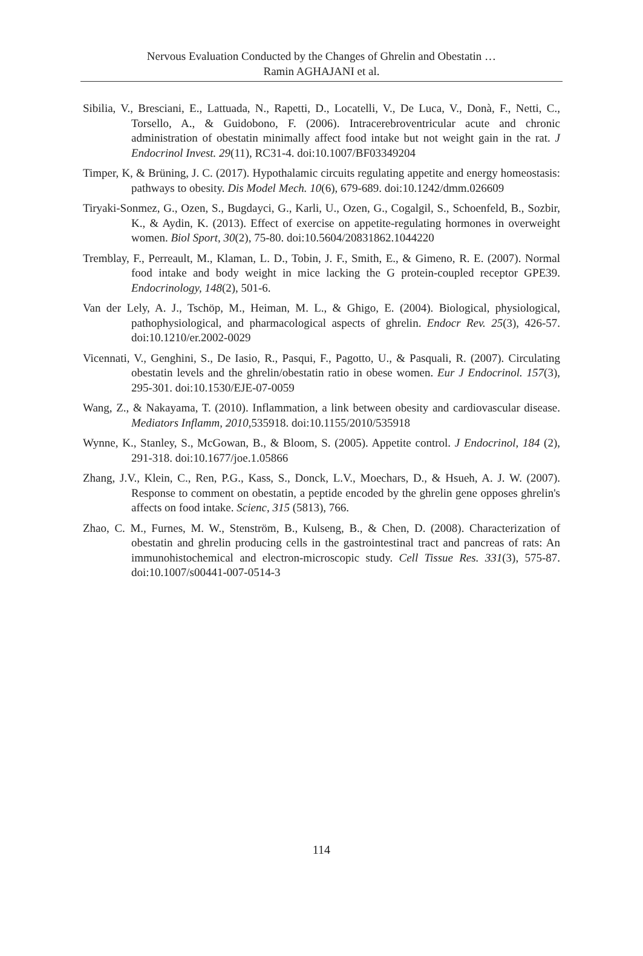Nervous Evaluation Conducted by the Changes of Ghrelin and Obestatin …
Ramin AGHAJANI et al.
Sibilia, V., Bresciani, E., Lattuada, N., Rapetti, D., Locatelli, V., De Luca, V., Donà, F., Netti, C., Torsello, A., & Guidobono, F. (2006). Intracerebroventricular acute and chronic administration of obestatin minimally affect food intake but not weight gain in the rat. J Endocrinol Invest. 29(11), RC31-4. doi:10.1007/BF03349204
Timper, K, & Brüning, J. C. (2017). Hypothalamic circuits regulating appetite and energy homeostasis: pathways to obesity. Dis Model Mech. 10(6), 679-689. doi:10.1242/dmm.026609
Tiryaki-Sonmez, G., Ozen, S., Bugdayci, G., Karli, U., Ozen, G., Cogalgil, S., Schoenfeld, B., Sozbir, K., & Aydin, K. (2013). Effect of exercise on appetite-regulating hormones in overweight women. Biol Sport, 30(2), 75-80. doi:10.5604/20831862.1044220
Tremblay, F., Perreault, M., Klaman, L. D., Tobin, J. F., Smith, E., & Gimeno, R. E. (2007). Normal food intake and body weight in mice lacking the G protein-coupled receptor GPE39. Endocrinology, 148(2), 501-6.
Van der Lely, A. J., Tschöp, M., Heiman, M. L., & Ghigo, E. (2004). Biological, physiological, pathophysiological, and pharmacological aspects of ghrelin. Endocr Rev. 25(3), 426-57. doi:10.1210/er.2002-0029
Vicennati, V., Genghini, S., De Iasio, R., Pasqui, F., Pagotto, U., & Pasquali, R. (2007). Circulating obestatin levels and the ghrelin/obestatin ratio in obese women. Eur J Endocrinol. 157(3), 295-301. doi:10.1530/EJE-07-0059
Wang, Z., & Nakayama, T. (2010). Inflammation, a link between obesity and cardiovascular disease. Mediators Inflamm, 2010, 535918. doi:10.1155/2010/535918
Wynne, K., Stanley, S., McGowan, B., & Bloom, S. (2005). Appetite control. J Endocrinol, 184 (2), 291-318. doi:10.1677/joe.1.05866
Zhang, J.V., Klein, C., Ren, P.G., Kass, S., Donck, L.V., Moechars, D., & Hsueh, A. J. W. (2007). Response to comment on obestatin, a peptide encoded by the ghrelin gene opposes ghrelin's affects on food intake. Scienc, 315 (5813), 766.
Zhao, C. M., Furnes, M. W., Stenström, B., Kulseng, B., & Chen, D. (2008). Characterization of obestatin and ghrelin producing cells in the gastrointestinal tract and pancreas of rats: An immunohistochemical and electron-microscopic study. Cell Tissue Res. 331(3), 575-87. doi:10.1007/s00441-007-0514-3
114